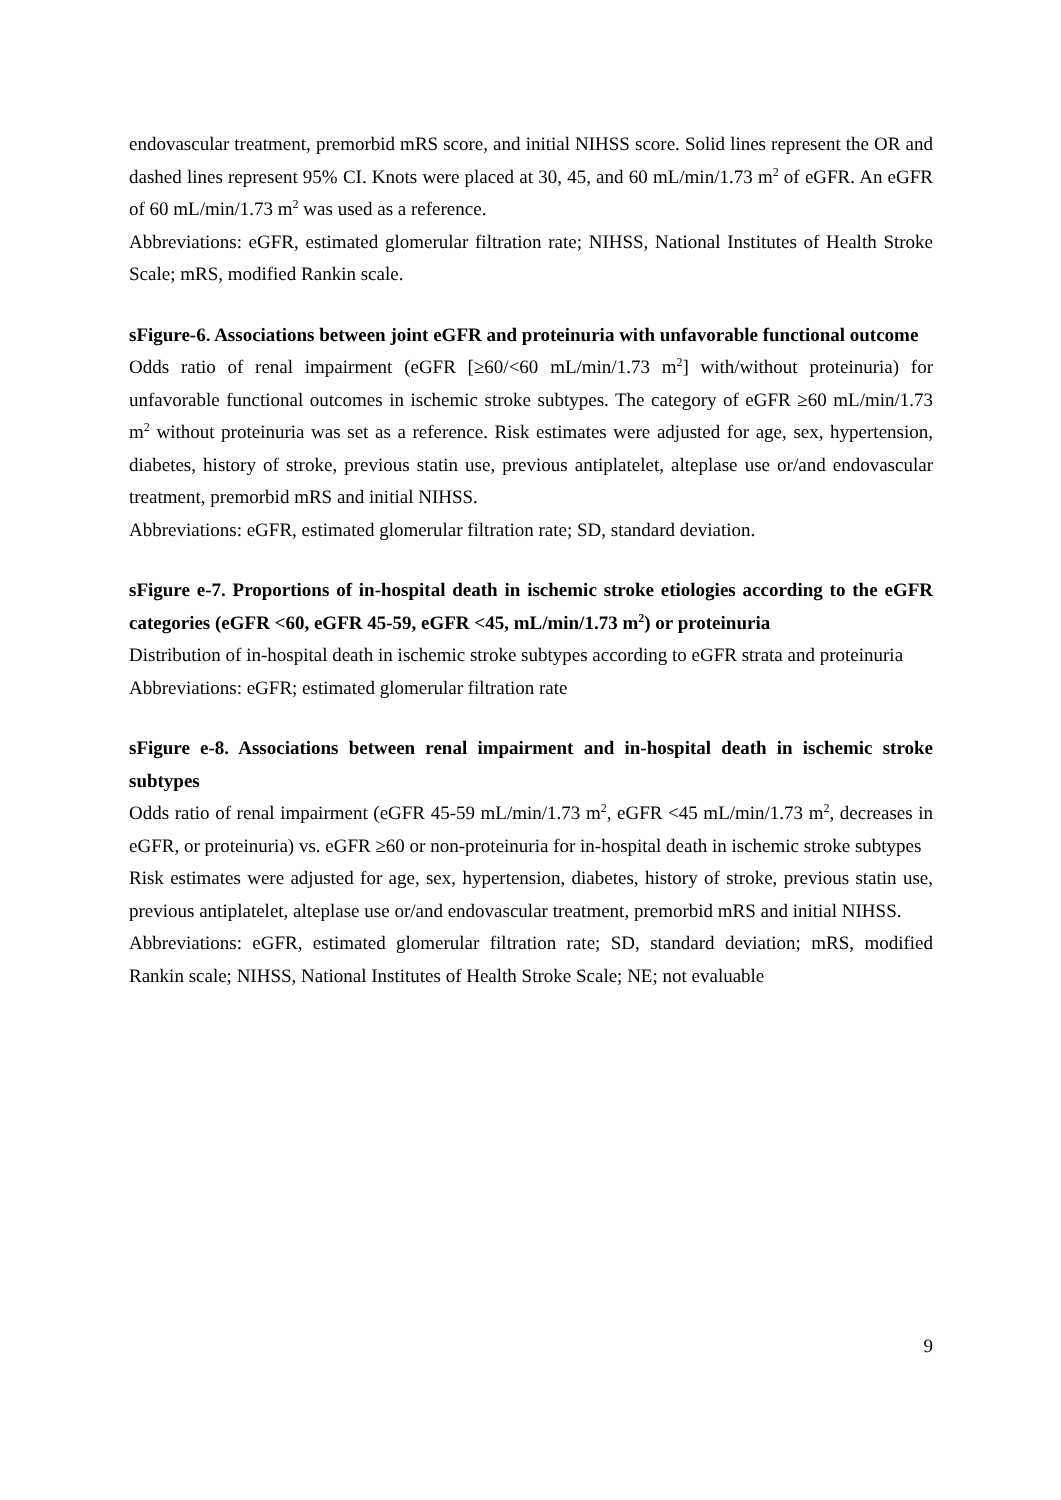endovascular treatment, premorbid mRS score, and initial NIHSS score. Solid lines represent the OR and dashed lines represent 95% CI. Knots were placed at 30, 45, and 60 mL/min/1.73 m<sup>2</sup> of eGFR. An eGFR of 60 mL/min/1.73 m<sup>2</sup> was used as a reference.
Abbreviations: eGFR, estimated glomerular filtration rate; NIHSS, National Institutes of Health Stroke Scale; mRS, modified Rankin scale.
sFigure-6. Associations between joint eGFR and proteinuria with unfavorable functional outcome
Odds ratio of renal impairment (eGFR [≥60/<60 mL/min/1.73 m<sup>2</sup>] with/without proteinuria) for unfavorable functional outcomes in ischemic stroke subtypes. The category of eGFR ≥60 mL/min/1.73 m<sup>2</sup> without proteinuria was set as a reference. Risk estimates were adjusted for age, sex, hypertension, diabetes, history of stroke, previous statin use, previous antiplatelet, alteplase use or/and endovascular treatment, premorbid mRS and initial NIHSS.
Abbreviations: eGFR, estimated glomerular filtration rate; SD, standard deviation.
sFigure e-7. Proportions of in-hospital death in ischemic stroke etiologies according to the eGFR categories (eGFR <60, eGFR 45-59, eGFR <45, mL/min/1.73 m<sup>2</sup>) or proteinuria
Distribution of in-hospital death in ischemic stroke subtypes according to eGFR strata and proteinuria
Abbreviations: eGFR; estimated glomerular filtration rate
sFigure e-8. Associations between renal impairment and in-hospital death in ischemic stroke subtypes
Odds ratio of renal impairment (eGFR 45-59 mL/min/1.73 m<sup>2</sup>, eGFR <45 mL/min/1.73 m<sup>2</sup>, decreases in eGFR, or proteinuria) vs. eGFR ≥60 or non-proteinuria for in-hospital death in ischemic stroke subtypes
Risk estimates were adjusted for age, sex, hypertension, diabetes, history of stroke, previous statin use, previous antiplatelet, alteplase use or/and endovascular treatment, premorbid mRS and initial NIHSS.
Abbreviations: eGFR, estimated glomerular filtration rate; SD, standard deviation; mRS, modified Rankin scale; NIHSS, National Institutes of Health Stroke Scale; NE; not evaluable
9